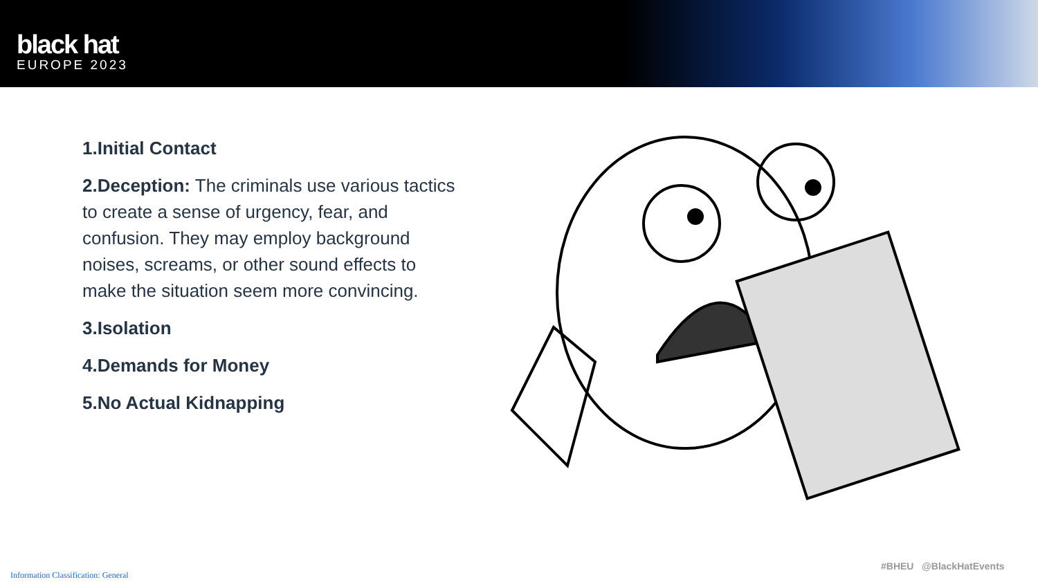black hat
EUROPE 2023
1.Initial Contact
2.Deception: The criminals use various tactics to create a sense of urgency, fear, and confusion. They may employ background noises, screams, or other sound effects to make the situation seem more convincing.
3.Isolation
4.Demands for Money
5.No Actual Kidnapping
Information Classification: General
#BHEU @BlackHatEvents